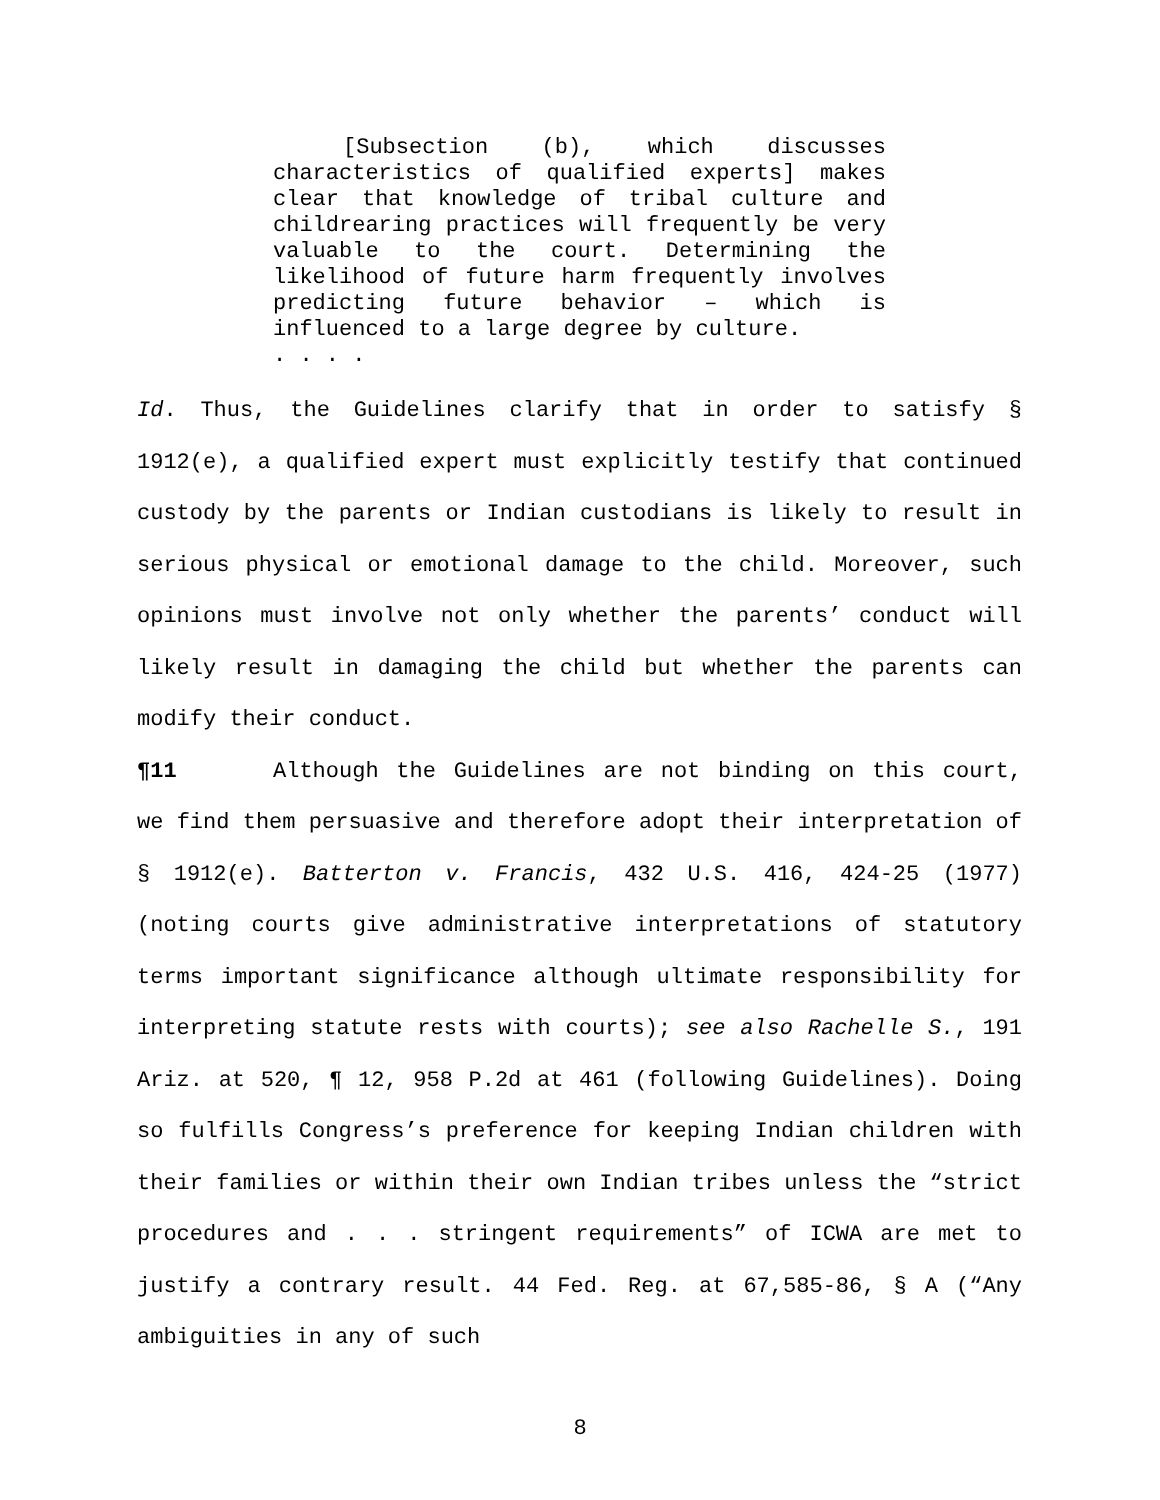[Subsection (b), which discusses characteristics of qualified experts] makes clear that knowledge of tribal culture and childrearing practices will frequently be very valuable to the court. Determining the likelihood of future harm frequently involves predicting future behavior – which is influenced to a large degree by culture.
. . . .
Id. Thus, the Guidelines clarify that in order to satisfy § 1912(e), a qualified expert must explicitly testify that continued custody by the parents or Indian custodians is likely to result in serious physical or emotional damage to the child. Moreover, such opinions must involve not only whether the parents’ conduct will likely result in damaging the child but whether the parents can modify their conduct.
¶11 Although the Guidelines are not binding on this court, we find them persuasive and therefore adopt their interpretation of § 1912(e). Batterton v. Francis, 432 U.S. 416, 424-25 (1977) (noting courts give administrative interpretations of statutory terms important significance although ultimate responsibility for interpreting statute rests with courts); see also Rachelle S., 191 Ariz. at 520, ¶ 12, 958 P.2d at 461 (following Guidelines). Doing so fulfills Congress’s preference for keeping Indian children with their families or within their own Indian tribes unless the “strict procedures and . . . stringent requirements” of ICWA are met to justify a contrary result. 44 Fed. Reg. at 67,585-86, § A (“Any ambiguities in any of such
8